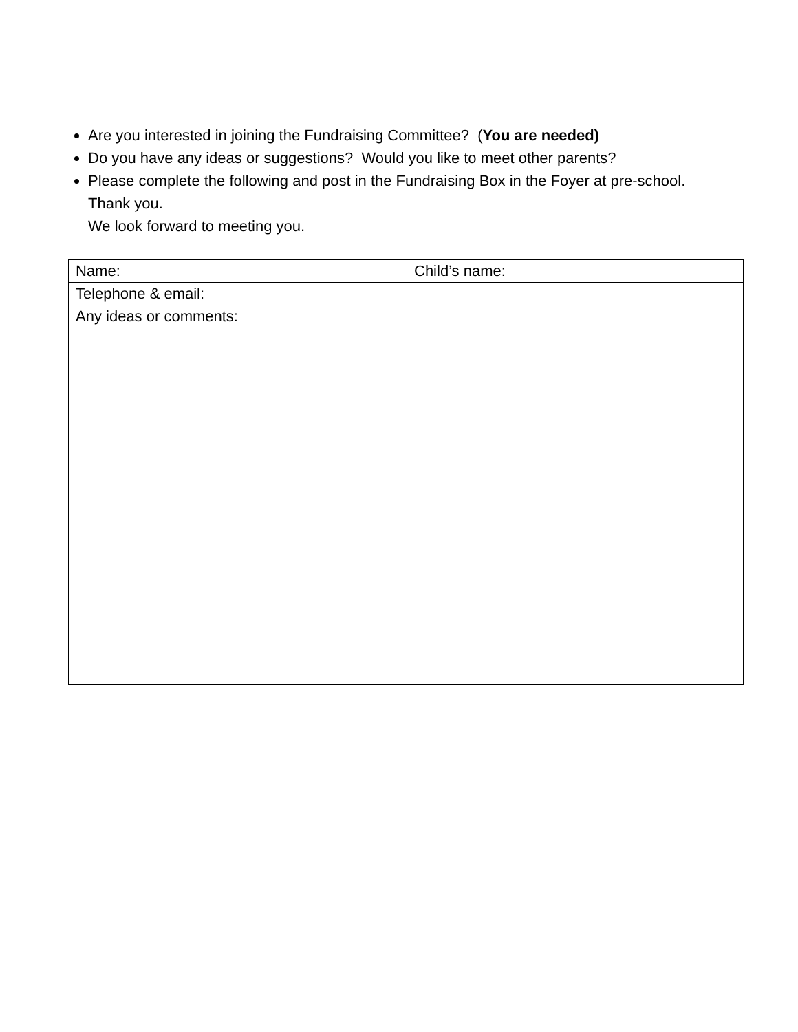Are you interested in joining the Fundraising Committee? (You are needed)
Do you have any ideas or suggestions? Would you like to meet other parents?
Please complete the following and post in the Fundraising Box in the Foyer at pre-school.
Thank you.
We look forward to meeting you.
| Name: | Child’s name: |
| Telephone & email: | |
| Any ideas or comments: | |